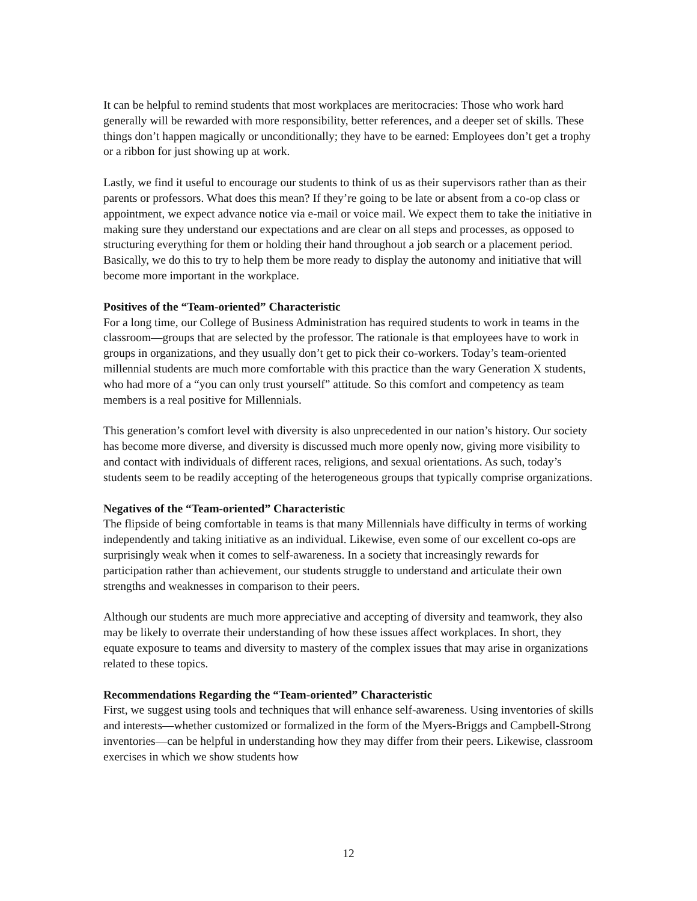It can be helpful to remind students that most workplaces are meritocracies: Those who work hard generally will be rewarded with more responsibility, better references, and a deeper set of skills. These things don’t happen magically or unconditionally; they have to be earned: Employees don’t get a trophy or a ribbon for just showing up at work.
Lastly, we find it useful to encourage our students to think of us as their supervisors rather than as their parents or professors. What does this mean? If they’re going to be late or absent from a co-op class or appointment, we expect advance notice via e-mail or voice mail. We expect them to take the initiative in making sure they understand our expectations and are clear on all steps and processes, as opposed to structuring everything for them or holding their hand throughout a job search or a placement period. Basically, we do this to try to help them be more ready to display the autonomy and initiative that will become more important in the workplace.
Positives of the “Team-oriented” Characteristic
For a long time, our College of Business Administration has required students to work in teams in the classroom—groups that are selected by the professor. The rationale is that employees have to work in groups in organizations, and they usually don’t get to pick their co-workers. Today’s team-oriented millennial students are much more comfortable with this practice than the wary Generation X students, who had more of a “you can only trust yourself” attitude. So this comfort and competency as team members is a real positive for Millennials.
This generation’s comfort level with diversity is also unprecedented in our nation’s history. Our society has become more diverse, and diversity is discussed much more openly now, giving more visibility to and contact with individuals of different races, religions, and sexual orientations. As such, today’s students seem to be readily accepting of the heterogeneous groups that typically comprise organizations.
Negatives of the “Team-oriented” Characteristic
The flipside of being comfortable in teams is that many Millennials have difficulty in terms of working independently and taking initiative as an individual. Likewise, even some of our excellent co-ops are surprisingly weak when it comes to self-awareness. In a society that increasingly rewards for participation rather than achievement, our students struggle to understand and articulate their own strengths and weaknesses in comparison to their peers.
Although our students are much more appreciative and accepting of diversity and teamwork, they also may be likely to overrate their understanding of how these issues affect workplaces. In short, they equate exposure to teams and diversity to mastery of the complex issues that may arise in organizations related to these topics.
Recommendations Regarding the “Team-oriented” Characteristic
First, we suggest using tools and techniques that will enhance self-awareness. Using inventories of skills and interests—whether customized or formalized in the form of the Myers-Briggs and Campbell-Strong inventories—can be helpful in understanding how they may differ from their peers. Likewise, classroom exercises in which we show students how
12